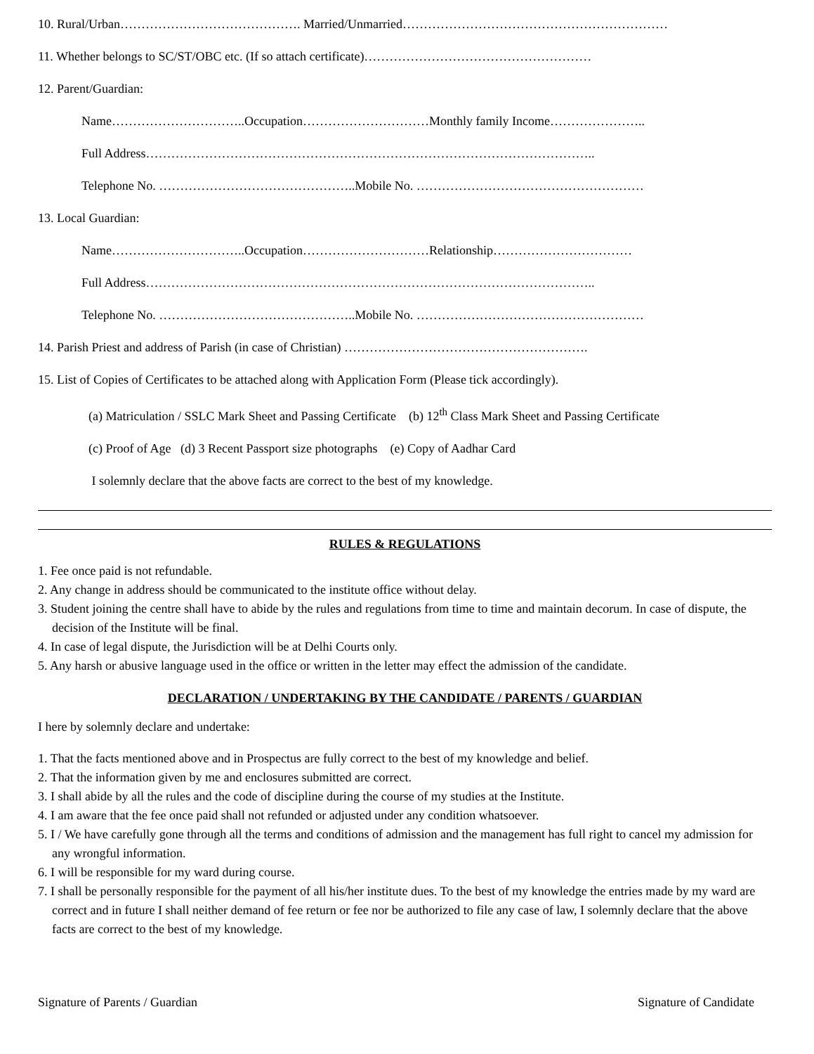10. Rural/Urban……………………………………. Married/Unmarried………………………………………………………
11. Whether belongs to SC/ST/OBC etc. (If so attach certificate)………………………………………………
12. Parent/Guardian:
Name…………………………..Occupation…………………………Monthly family Income…………………..
Full Address……………………………………………………………………………………………..
Telephone No. ………………………………………..Mobile No. ………………………………………………
13. Local Guardian:
Name…………………………..Occupation…………………………Relationship……………………………
Full Address……………………………………………………………………………………………..
Telephone No. ………………………………………..Mobile No. ………………………………………………
14. Parish Priest and address of Parish (in case of Christian) ………………………………………………….
15. List of Copies of Certificates to be attached along with Application Form (Please tick accordingly).
(a) Matriculation / SSLC Mark Sheet and Passing Certificate (b) 12<sup>th</sup> Class Mark Sheet and Passing Certificate
(c) Proof of Age (d) 3 Recent Passport size photographs (e) Copy of Aadhar Card
I solemnly declare that the above facts are correct to the best of my knowledge.
RULES & REGULATIONS
1. Fee once paid is not refundable.
2. Any change in address should be communicated to the institute office without delay.
3. Student joining the centre shall have to abide by the rules and regulations from time to time and maintain decorum. In case of dispute, the decision of the Institute will be final.
4. In case of legal dispute, the Jurisdiction will be at Delhi Courts only.
5. Any harsh or abusive language used in the office or written in the letter may effect the admission of the candidate.
DECLARATION / UNDERTAKING BY THE CANDIDATE / PARENTS / GUARDIAN
I here by solemnly declare and undertake:
1. That the facts mentioned above and in Prospectus are fully correct to the best of my knowledge and belief.
2. That the information given by me and enclosures submitted are correct.
3. I shall abide by all the rules and the code of discipline during the course of my studies at the Institute.
4. I am aware that the fee once paid shall not refunded or adjusted under any condition whatsoever.
5. I / We have carefully gone through all the terms and conditions of admission and the management has full right to cancel my admission for any wrongful information.
6. I will be responsible for my ward during course.
7. I shall be personally responsible for the payment of all his/her institute dues. To the best of my knowledge the entries made by my ward are correct and in future I shall neither demand of fee return or fee nor be authorized to file any case of law, I solemnly declare that the above facts are correct to the best of my knowledge.
Signature of Parents / Guardian Signature of Candidate